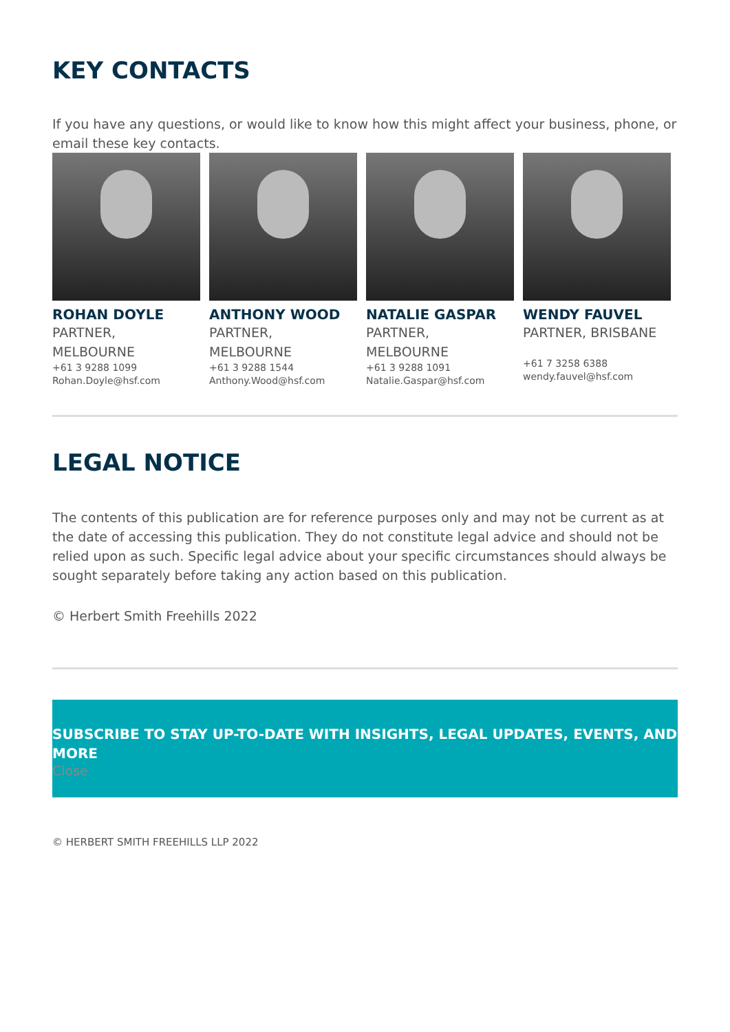KEY CONTACTS
If you have any questions, or would like to know how this might affect your business, phone, or email these key contacts.
ROHAN DOYLE
PARTNER, MELBOURNE
+61 3 9288 1099
Rohan.Doyle@hsf.com
ANTHONY WOOD
PARTNER, MELBOURNE
+61 3 9288 1544
Anthony.Wood@hsf.com
NATALIE GASPAR
PARTNER, MELBOURNE
+61 3 9288 1091
Natalie.Gaspar@hsf.com
WENDY FAUVEL
PARTNER, BRISBANE
+61 7 3258 6388
wendy.fauvel@hsf.com
LEGAL NOTICE
The contents of this publication are for reference purposes only and may not be current as at the date of accessing this publication. They do not constitute legal advice and should not be relied upon as such. Specific legal advice about your specific circumstances should always be sought separately before taking any action based on this publication.
© Herbert Smith Freehills 2022
SUBSCRIBE TO STAY UP-TO-DATE WITH INSIGHTS, LEGAL UPDATES, EVENTS, AND MORE
Close
© HERBERT SMITH FREEHILLS LLP 2022